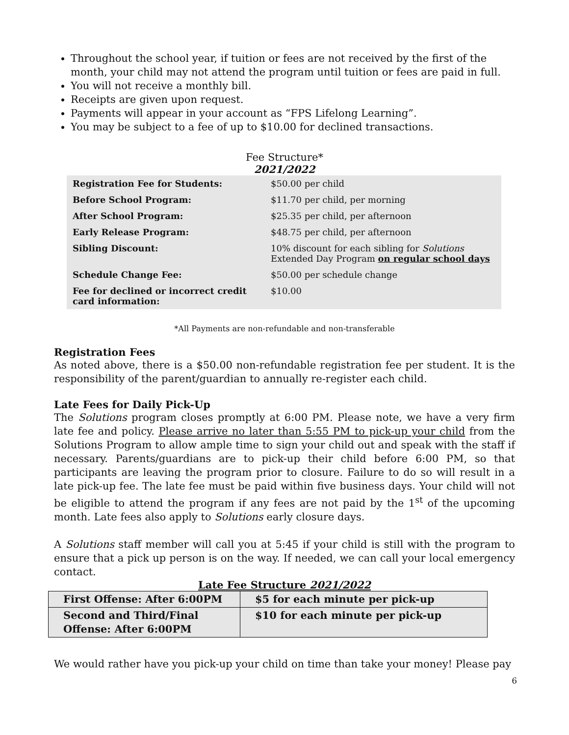Throughout the school year, if tuition or fees are not received by the first of the month, your child may not attend the program until tuition or fees are paid in full.
You will not receive a monthly bill.
Receipts are given upon request.
Payments will appear in your account as “FPS Lifelong Learning”.
You may be subject to a fee of up to $10.00 for declined transactions.
Fee Structure*
2021/2022
| Registration Fee for Students: | $50.00 per child |
| Before School Program: | $11.70 per child, per morning |
| After School Program: | $25.35 per child, per afternoon |
| Early Release Program: | $48.75 per child, per afternoon |
| Sibling Discount: | 10% discount for each sibling for Solutions Extended Day Program on regular school days |
| Schedule Change Fee: | $50.00 per schedule change |
| Fee for declined or incorrect credit card information: | $10.00 |
*All Payments are non-refundable and non-transferable
Registration Fees
As noted above, there is a $50.00 non-refundable registration fee per student. It is the responsibility of the parent/guardian to annually re-register each child.
Late Fees for Daily Pick-Up
The Solutions program closes promptly at 6:00 PM. Please note, we have a very firm late fee and policy. Please arrive no later than 5:55 PM to pick-up your child from the Solutions Program to allow ample time to sign your child out and speak with the staff if necessary. Parents/guardians are to pick-up their child before 6:00 PM, so that participants are leaving the program prior to closure. Failure to do so will result in a late pick-up fee. The late fee must be paid within five business days. Your child will not be eligible to attend the program if any fees are not paid by the 1<sup>st</sup> of the upcoming month. Late fees also apply to Solutions early closure days.
A Solutions staff member will call you at 5:45 if your child is still with the program to ensure that a pick up person is on the way. If needed, we can call your local emergency contact.
Late Fee Structure 2021/2022
| First Offense: After 6:00PM | $5 for each minute per pick-up |
| Second and Third/Final Offense: After 6:00PM | $10 for each minute per pick-up |
We would rather have you pick-up your child on time than take your money! Please pay
6